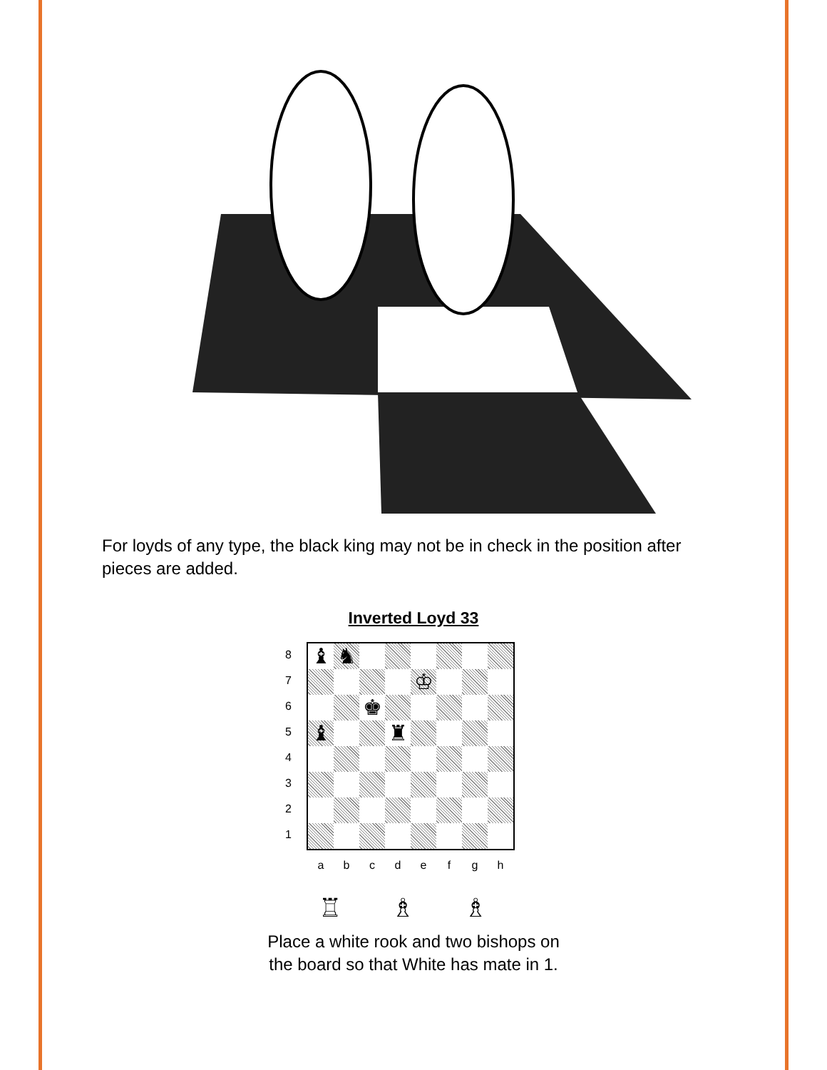For loyds of any type, the black king may not be in check in the position after pieces are added.
Inverted Loyd 33
8
7
6
5
4
3
2
1
| ♝ | ♞ | | | | | | |
| | | | | ♔ | | | |
| | | ♚ | | | | | |
| ♝ | | | ♜ | | | | |
a b c d e f g h
♖ ♗ ♗
Place a white rook and two bishops on
the board so that White has mate in 1.